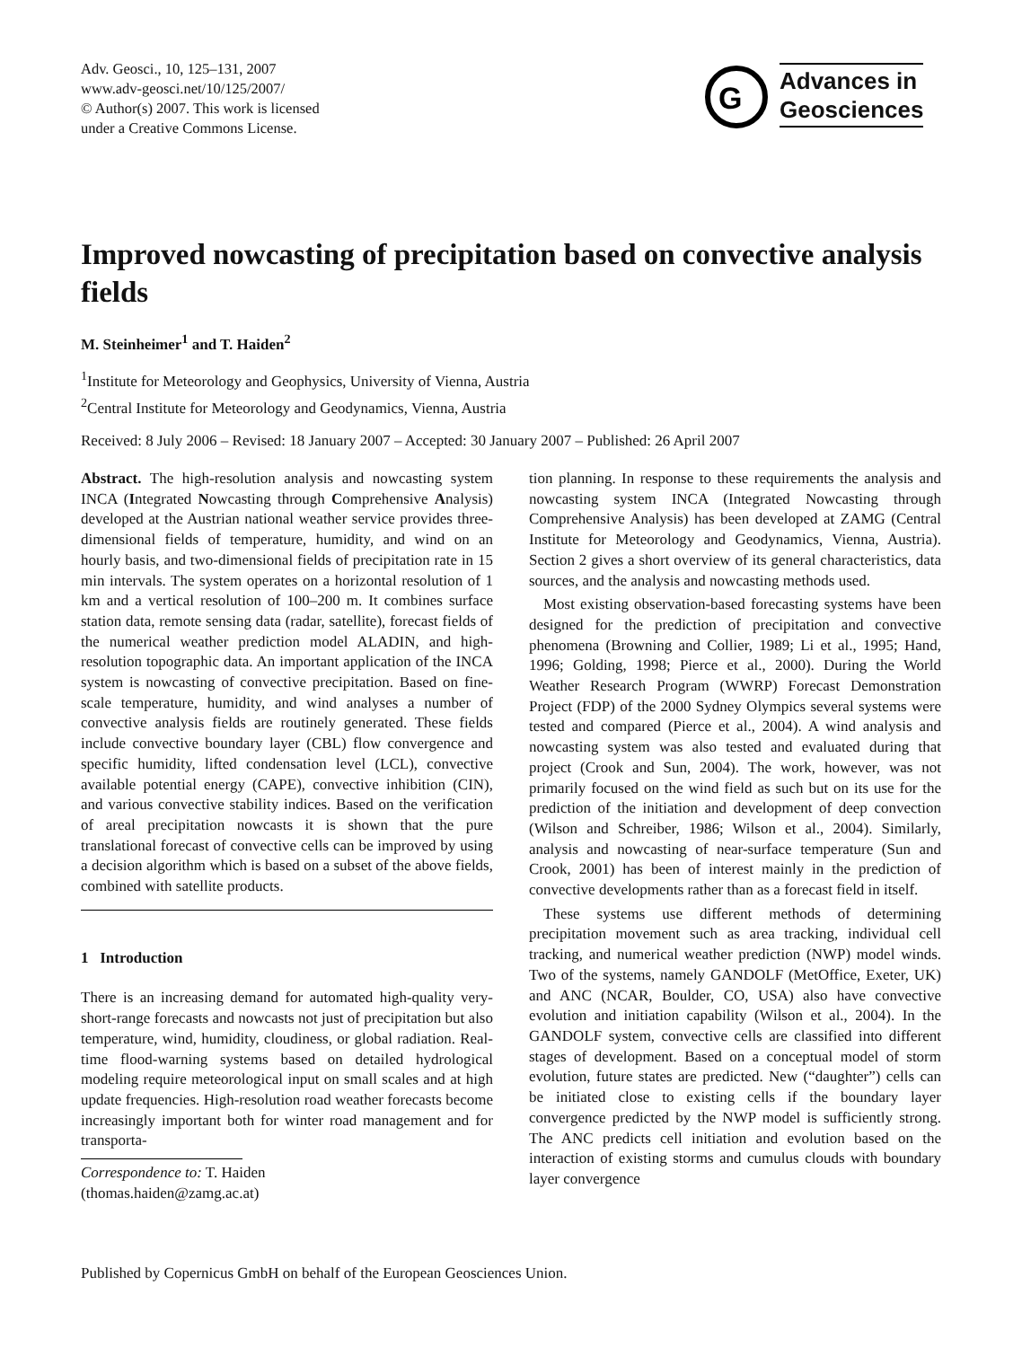Adv. Geosci., 10, 125–131, 2007
www.adv-geosci.net/10/125/2007/
© Author(s) 2007. This work is licensed
under a Creative Commons License.
G
Advances in
Geosciences
Improved nowcasting of precipitation based on convective analysis fields
M. Steinheimer<sup>1</sup> and T. Haiden<sup>2</sup>
<sup>1</sup> Institute for Meteorology and Geophysics, University of Vienna, Austria
<sup>2</sup> Central Institute for Meteorology and Geodynamics, Vienna, Austria
Received: 8 July 2006 – Revised: 18 January 2007 – Accepted: 30 January 2007 – Published: 26 April 2007
Abstract. The high-resolution analysis and nowcasting system INCA (Integrated Nowcasting through Comprehensive Analysis) developed at the Austrian national weather service provides three-dimensional fields of temperature, humidity, and wind on an hourly basis, and two-dimensional fields of precipitation rate in 15 min intervals. The system operates on a horizontal resolution of 1 km and a vertical resolution of 100–200 m. It combines surface station data, remote sensing data (radar, satellite), forecast fields of the numerical weather prediction model ALADIN, and high-resolution topographic data. An important application of the INCA system is nowcasting of convective precipitation. Based on fine-scale temperature, humidity, and wind analyses a number of convective analysis fields are routinely generated. These fields include convective boundary layer (CBL) flow convergence and specific humidity, lifted condensation level (LCL), convective available potential energy (CAPE), convective inhibition (CIN), and various convective stability indices. Based on the verification of areal precipitation nowcasts it is shown that the pure translational forecast of convective cells can be improved by using a decision algorithm which is based on a subset of the above fields, combined with satellite products.
1 Introduction
There is an increasing demand for automated high-quality very-short-range forecasts and nowcasts not just of precipitation but also temperature, wind, humidity, cloudiness, or global radiation. Real-time flood-warning systems based on detailed hydrological modeling require meteorological input on small scales and at high update frequencies. High-resolution road weather forecasts become increasingly important both for winter road management and for transporta-
Correspondence to: T. Haiden
(thomas.haiden@zamg.ac.at)
tion planning. In response to these requirements the analysis and nowcasting system INCA (Integrated Nowcasting through Comprehensive Analysis) has been developed at ZAMG (Central Institute for Meteorology and Geodynamics, Vienna, Austria). Section 2 gives a short overview of its general characteristics, data sources, and the analysis and nowcasting methods used.
Most existing observation-based forecasting systems have been designed for the prediction of precipitation and convective phenomena (Browning and Collier, 1989; Li et al., 1995; Hand, 1996; Golding, 1998; Pierce et al., 2000). During the World Weather Research Program (WWRP) Forecast Demonstration Project (FDP) of the 2000 Sydney Olympics several systems were tested and compared (Pierce et al., 2004). A wind analysis and nowcasting system was also tested and evaluated during that project (Crook and Sun, 2004). The work, however, was not primarily focused on the wind field as such but on its use for the prediction of the initiation and development of deep convection (Wilson and Schreiber, 1986; Wilson et al., 2004). Similarly, analysis and nowcasting of near-surface temperature (Sun and Crook, 2001) has been of interest mainly in the prediction of convective developments rather than as a forecast field in itself.
These systems use different methods of determining precipitation movement such as area tracking, individual cell tracking, and numerical weather prediction (NWP) model winds. Two of the systems, namely GANDOLF (MetOffice, Exeter, UK) and ANC (NCAR, Boulder, CO, USA) also have convective evolution and initiation capability (Wilson et al., 2004). In the GANDOLF system, convective cells are classified into different stages of development. Based on a conceptual model of storm evolution, future states are predicted. New (“daughter”) cells can be initiated close to existing cells if the boundary layer convergence predicted by the NWP model is sufficiently strong. The ANC predicts cell initiation and evolution based on the interaction of existing storms and cumulus clouds with boundary layer convergence
Published by Copernicus GmbH on behalf of the European Geosciences Union.